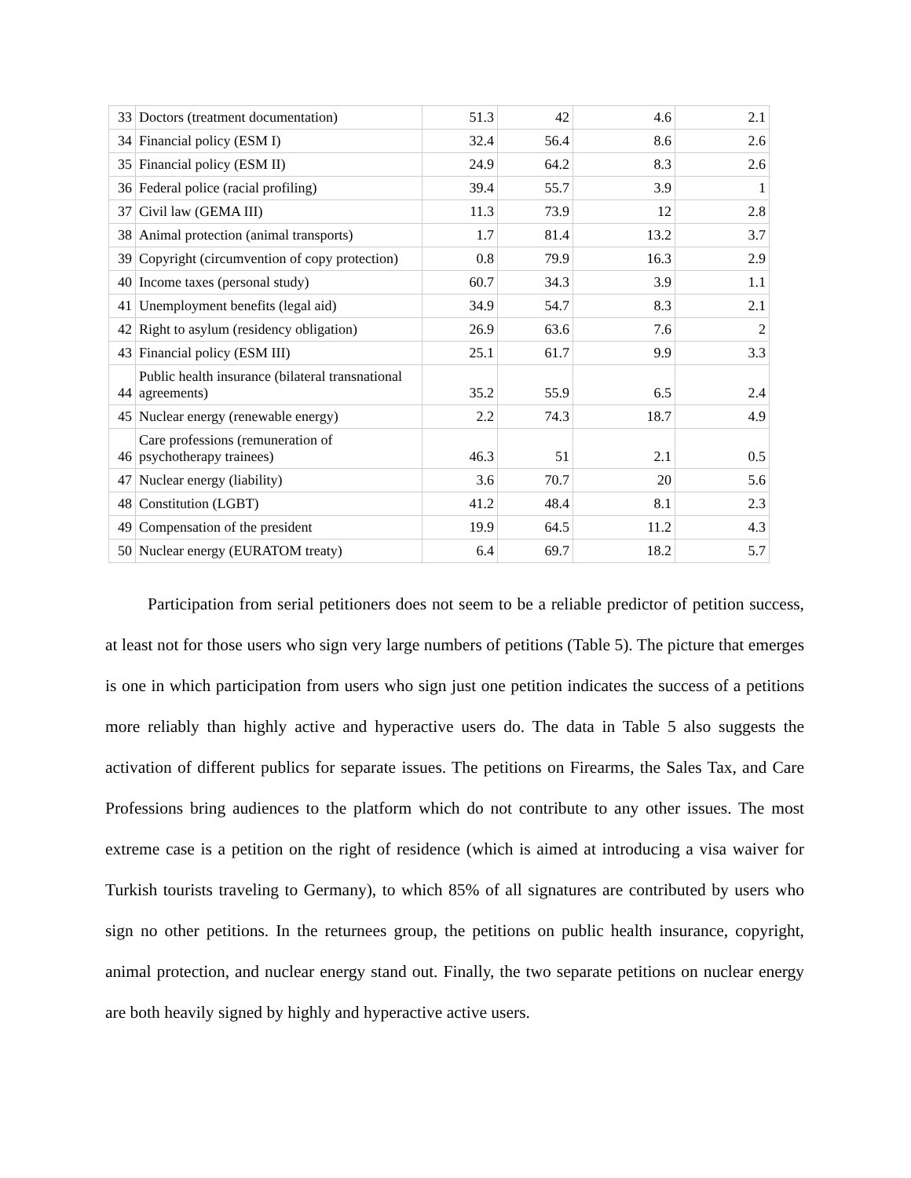| 33 | Doctors (treatment documentation) | 51.3 | 42 | 4.6 | 2.1 |
| 34 | Financial policy (ESM I) | 32.4 | 56.4 | 8.6 | 2.6 |
| 35 | Financial policy (ESM II) | 24.9 | 64.2 | 8.3 | 2.6 |
| 36 | Federal police (racial profiling) | 39.4 | 55.7 | 3.9 | 1 |
| 37 | Civil law (GEMA III) | 11.3 | 73.9 | 12 | 2.8 |
| 38 | Animal protection (animal transports) | 1.7 | 81.4 | 13.2 | 3.7 |
| 39 | Copyright (circumvention of copy protection) | 0.8 | 79.9 | 16.3 | 2.9 |
| 40 | Income taxes (personal study) | 60.7 | 34.3 | 3.9 | 1.1 |
| 41 | Unemployment benefits (legal aid) | 34.9 | 54.7 | 8.3 | 2.1 |
| 42 | Right to asylum (residency obligation) | 26.9 | 63.6 | 7.6 | 2 |
| 43 | Financial policy (ESM III) | 25.1 | 61.7 | 9.9 | 3.3 |
| 44 | Public health insurance (bilateral transnational agreements) | 35.2 | 55.9 | 6.5 | 2.4 |
| 45 | Nuclear energy (renewable energy) | 2.2 | 74.3 | 18.7 | 4.9 |
| 46 | Care professions (remuneration of psychotherapy trainees) | 46.3 | 51 | 2.1 | 0.5 |
| 47 | Nuclear energy (liability) | 3.6 | 70.7 | 20 | 5.6 |
| 48 | Constitution (LGBT) | 41.2 | 48.4 | 8.1 | 2.3 |
| 49 | Compensation of the president | 19.9 | 64.5 | 11.2 | 4.3 |
| 50 | Nuclear energy (EURATOM treaty) | 6.4 | 69.7 | 18.2 | 5.7 |
Participation from serial petitioners does not seem to be a reliable predictor of petition success, at least not for those users who sign very large numbers of petitions (Table 5). The picture that emerges is one in which participation from users who sign just one petition indicates the success of a petitions more reliably than highly active and hyperactive users do. The data in Table 5 also suggests the activation of different publics for separate issues. The petitions on Firearms, the Sales Tax, and Care Professions bring audiences to the platform which do not contribute to any other issues. The most extreme case is a petition on the right of residence (which is aimed at introducing a visa waiver for Turkish tourists traveling to Germany), to which 85% of all signatures are contributed by users who sign no other petitions. In the returnees group, the petitions on public health insurance, copyright, animal protection, and nuclear energy stand out. Finally, the two separate petitions on nuclear energy are both heavily signed by highly and hyperactive active users.